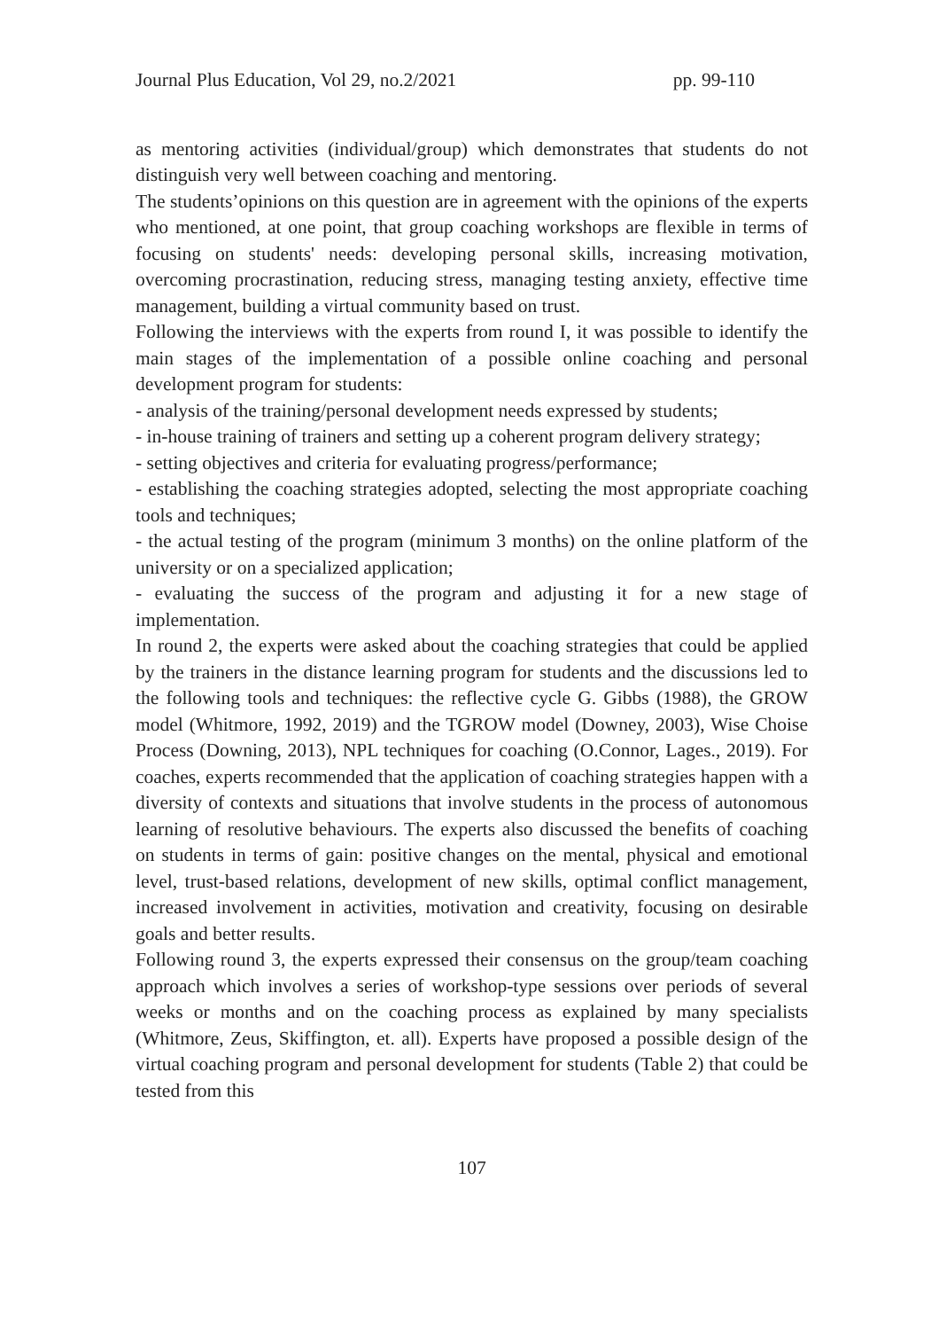Journal Plus Education, Vol 29, no.2/2021 pp. 99-110
as mentoring activities (individual/group) which demonstrates that students do not distinguish very well between coaching and mentoring.
The students’opinions on this question are in agreement with the opinions of the experts who mentioned, at one point, that group coaching workshops are flexible in terms of focusing on students' needs: developing personal skills, increasing motivation, overcoming procrastination, reducing stress, managing testing anxiety, effective time management, building a virtual community based on trust.
Following the interviews with the experts from round I, it was possible to identify the main stages of the implementation of a possible online coaching and personal development program for students:
- analysis of the training/personal development needs expressed by students;
- in-house training of trainers and setting up a coherent program delivery strategy;
- setting objectives and criteria for evaluating progress/performance;
- establishing the coaching strategies adopted, selecting the most appropriate coaching tools and techniques;
- the actual testing of the program (minimum 3 months) on the online platform of the university or on a specialized application;
- evaluating the success of the program and adjusting it for a new stage of implementation.
In round 2, the experts were asked about the coaching strategies that could be applied by the trainers in the distance learning program for students and the discussions led to the following tools and techniques: the reflective cycle G. Gibbs (1988), the GROW model (Whitmore, 1992, 2019) and the TGROW model (Downey, 2003), Wise Choise Process (Downing, 2013), NPL techniques for coaching (O.Connor, Lages., 2019). For coaches, experts recommended that the application of coaching strategies happen with a diversity of contexts and situations that involve students in the process of autonomous learning of resolutive behaviours. The experts also discussed the benefits of coaching on students in terms of gain: positive changes on the mental, physical and emotional level, trust-based relations, development of new skills, optimal conflict management, increased involvement in activities, motivation and creativity, focusing on desirable goals and better results.
Following round 3, the experts expressed their consensus on the group/team coaching approach which involves a series of workshop-type sessions over periods of several weeks or months and on the coaching process as explained by many specialists (Whitmore, Zeus, Skiffington, et. all). Experts have proposed a possible design of the virtual coaching program and personal development for students (Table 2) that could be tested from this
107